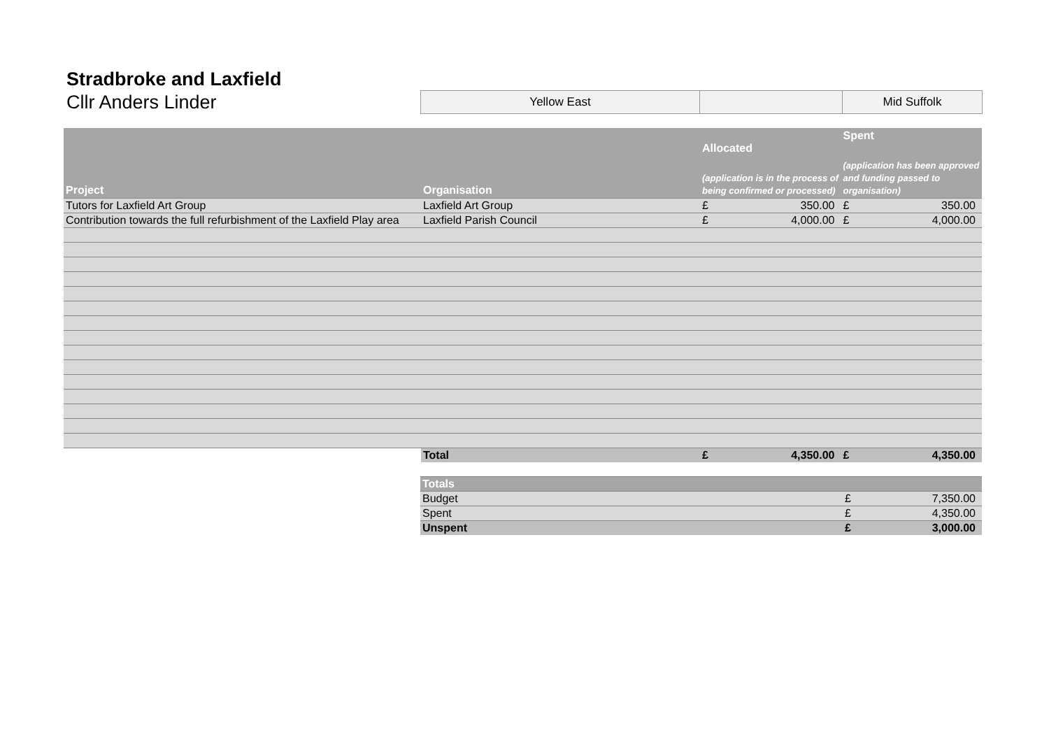Stradbroke and Laxfield
Cllr Anders Linder
Yellow East Mid Suffolk
| Project | Organisation | Allocated (application is in the process of being confirmed or processed) | | Spent (application has been approved and funding passed to organisation) | |
| --- | --- | --- | --- | --- | --- |
| Tutors for Laxfield Art Group | Laxfield Art Group | £ | 350.00 | £ | 350.00 |
| Contribution towards the full refurbishment of the Laxfield Play area | Laxfield Parish Council | £ | 4,000.00 | £ | 4,000.00 |
| | Total | £ | 4,350.00 | £ | 4,350.00 |
| Totals | | |
| Budget | £ | 7,350.00 |
| Spent | £ | 4,350.00 |
| Unspent | £ | 3,000.00 |